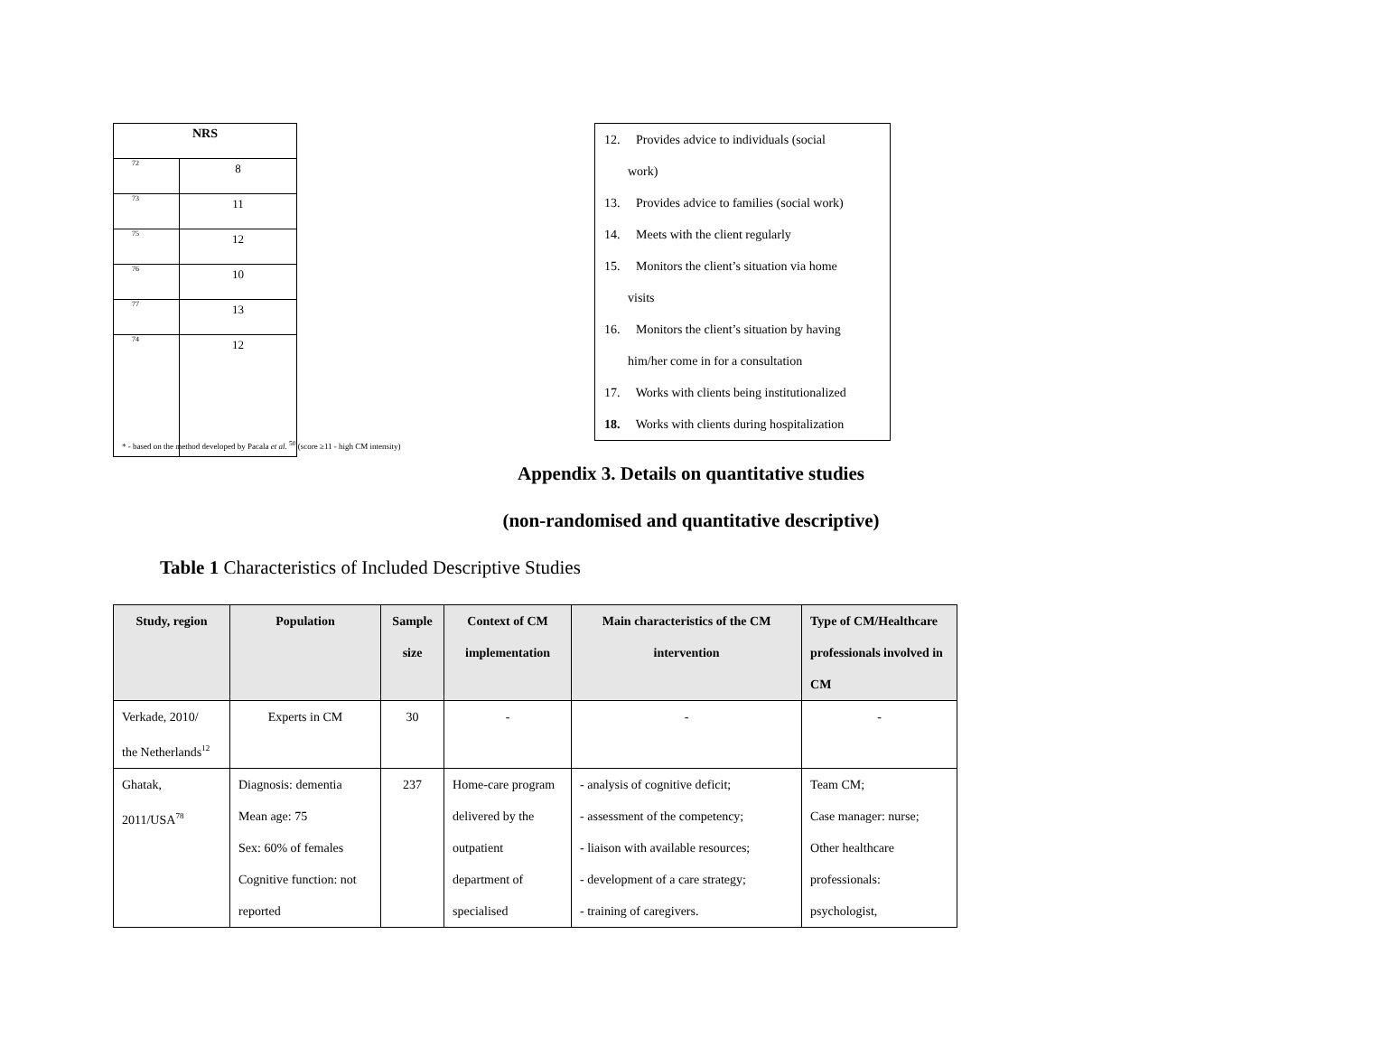| NRS | |
| --- | --- |
| 72 | 8 |
| 73 | 11 |
| 75 | 12 |
| 76 | 10 |
| 77 | 13 |
| 74 | 12 |
* - based on the method developed by Pacala et al. <sup>50</sup> (score ≥11 - high CM intensity)
12. Provides advice to individuals (social
work)
13. Provides advice to families (social work)
14. Meets with the client regularly
15. Monitors the client’s situation via home
visits
16. Monitors the client’s situation by having
him/her come in for a consultation
17. Works with clients being institutionalized
18. Works with clients during hospitalization
Appendix 3. Details on quantitative studies
(non-randomised and quantitative descriptive)
Table 1 Characteristics of Included Descriptive Studies
| Study, region | Population | Sample size | Context of CM implementation | Main characteristics of the CM intervention | Type of CM/Healthcare professionals involved in CM |
| --- | --- | --- | --- | --- | --- |
| Verkade, 2010/ the Netherlands<sup>12</sup> | Experts in CM | 30 | - | - | - |
| Ghatak, 2011/USA<sup>78</sup> | Diagnosis: dementia Mean age: 75 Sex: 60% of females Cognitive function: not reported | 237 | Home-care program delivered by the outpatient department of specialised | - analysis of cognitive deficit; - assessment of the competency; - liaison with available resources; - development of a care strategy; - training of caregivers. | Team CM; Case manager: nurse; Other healthcare professionals: psychologist, |